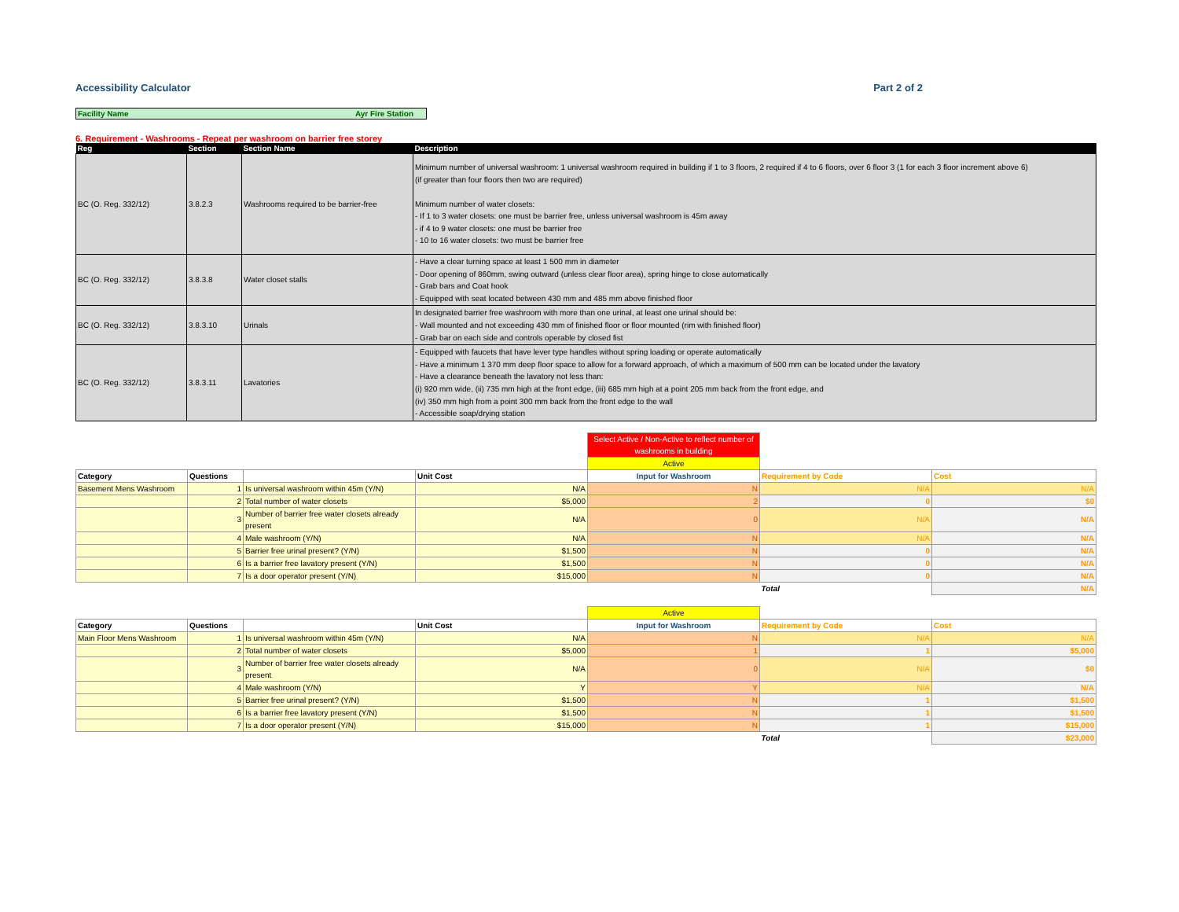Accessibility Calculator Part 2 of 2
Facility Name Ayr Fire Station
6. Requirement - Washrooms - Repeat per washroom on barrier free storey
| Reg | Section | Section Name | Description |
| --- | --- | --- | --- |
| BC (O. Reg. 332/12) | 3.8.2.3 | Washrooms required to be barrier-free | Minimum number of universal washroom: 1 universal washroom required in building if 1 to 3 floors, 2 required if 4 to 6 floors, over 6 floor 3 (1 for each 3 floor increment above 6) (if greater than four floors then two are required) Minimum number of water closets: - If 1 to 3 water closets: one must be barrier free, unless universal washroom is 45m away - if 4 to 9 water closets: one must be barrier free - 10 to 16 water closets: two must be barrier free |
| BC (O. Reg. 332/12) | 3.8.3.8 | Water closet stalls | - Have a clear turning space at least 1 500 mm in diameter - Door opening of 860mm, swing outward (unless clear floor area), spring hinge to close automatically - Grab bars and Coat hook - Equipped with seat located between 430 mm and 485 mm above finished floor |
| BC (O. Reg. 332/12) | 3.8.3.10 | Urinals | In designated barrier free washroom with more than one urinal, at least one urinal should be: - Wall mounted and not exceeding 430 mm of finished floor or floor mounted (rim with finished floor) - Grab bar on each side and controls operable by closed fist |
| BC (O. Reg. 332/12) | 3.8.3.11 | Lavatories | - Equipped with faucets that have lever type handles without spring loading or operate automatically - Have a minimum 1 370 mm deep floor space to allow for a forward approach, of which a maximum of 500 mm can be located under the lavatory - Have a clearance beneath the lavatory not less than: (i) 920 mm wide, (ii) 735 mm high at the front edge, (iii) 685 mm high at a point 205 mm back from the front edge, and (iv) 350 mm high from a point 300 mm back from the front edge to the wall - Accessible soap/drying station |
| | | | | Select Active / Non-Active to reflect number of washrooms in building | | |
| | | | | Active | | |
| Category | Questions | | Unit Cost | Input for Washroom | Requirement by Code | Cost |
| Basement Mens Washroom | 1 | Is universal washroom within 45m (Y/N) | N/A | N | N/A | N/A |
| | 2 | Total number of water closets | $5,000 | 2 | 0 | $0 |
| | 3 | Number of barrier free water closets already present | N/A | 0 | N/A | N/A |
| | 4 | Male washroom (Y/N) | N/A | N | N/A | N/A |
| | 5 | Barrier free urinal present? (Y/N) | $1,500 | N | 0 | N/A |
| | 6 | Is a barrier free lavatory present (Y/N) | $1,500 | N | 0 | N/A |
| | 7 | Is a door operator present (Y/N) | $15,000 | N | 0 | N/A |
| | | | | | Total | N/A |
| | | | | Active | | |
| Category | Questions | | Unit Cost | Input for Washroom | Requirement by Code | Cost |
| Main Floor Mens Washroom | 1 | Is universal washroom within 45m (Y/N) | N/A | N | N/A | N/A |
| | 2 | Total number of water closets | $5,000 | 1 | 1 | $5,000 |
| | 3 | Number of barrier free water closets already present | N/A | 0 | N/A | $0 |
| | 4 | Male washroom (Y/N) | Y | Y | N/A | N/A |
| | 5 | Barrier free urinal present? (Y/N) | $1,500 | N | 1 | $1,500 |
| | 6 | Is a barrier free lavatory present (Y/N) | $1,500 | N | 1 | $1,500 |
| | 7 | Is a door operator present (Y/N) | $15,000 | N | 1 | $15,000 |
| | | | | | Total | $23,000 |